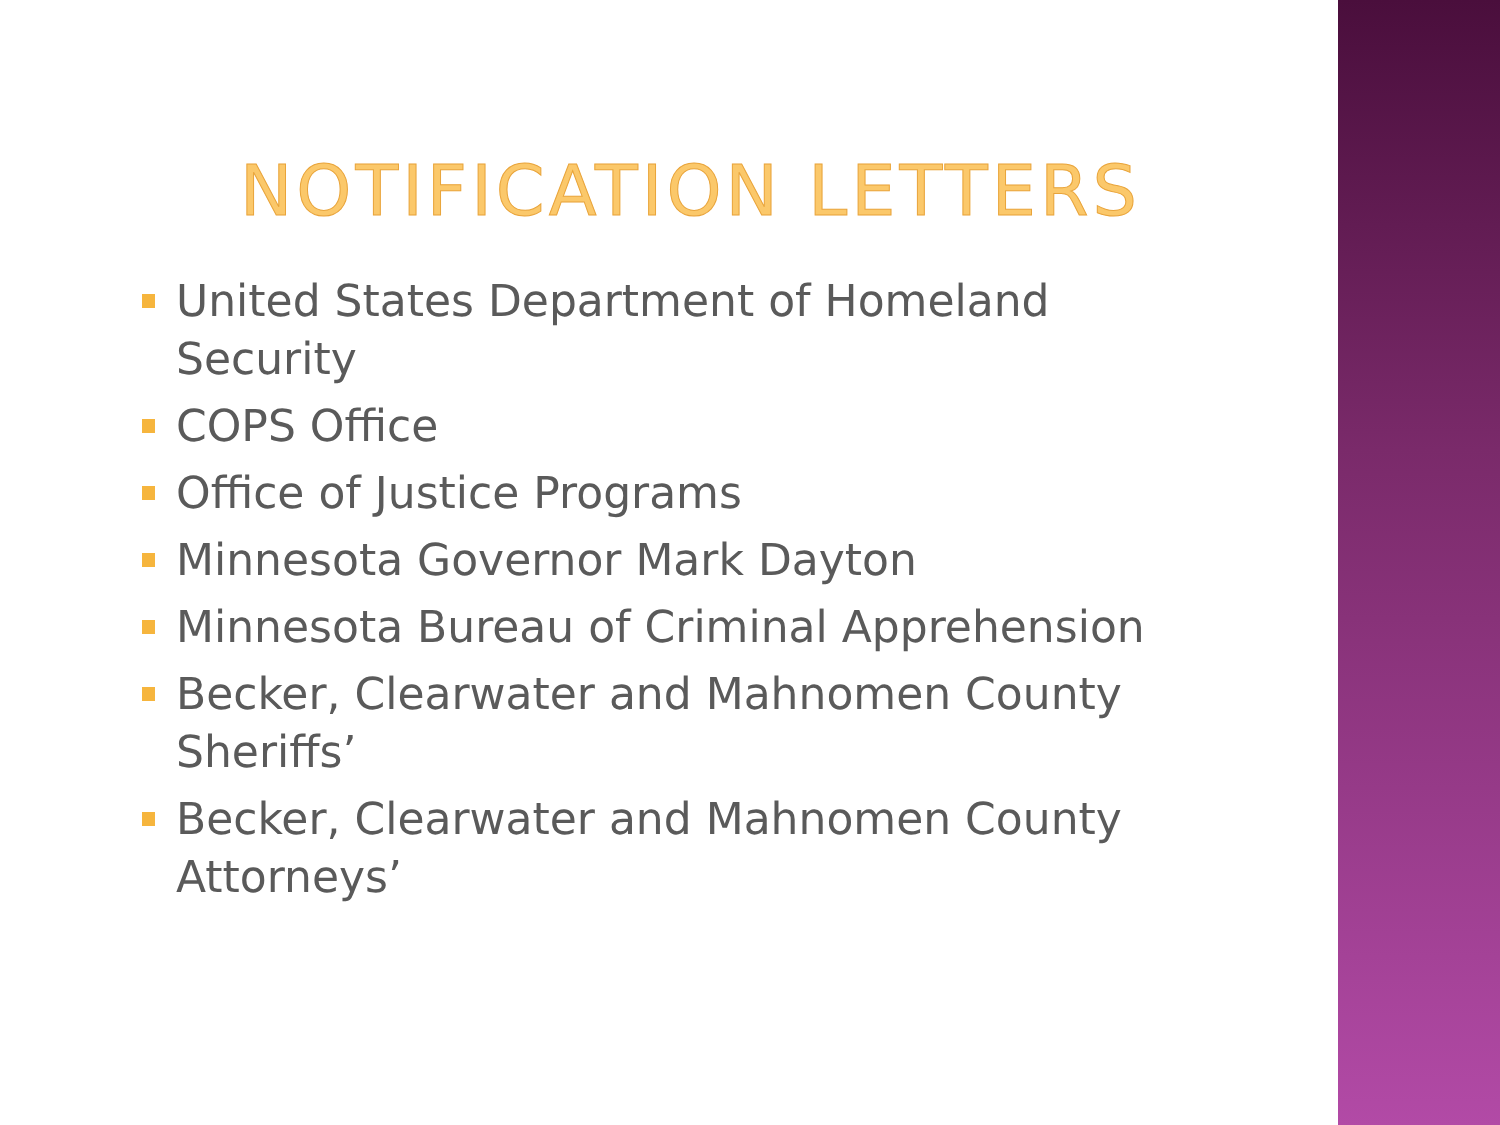NOTIFICATION LETTERS
United States Department of Homeland Security
COPS Office
Office of Justice Programs
Minnesota Governor Mark Dayton
Minnesota Bureau of Criminal Apprehension
Becker, Clearwater and Mahnomen County Sheriffs’
Becker, Clearwater and Mahnomen County Attorneys’